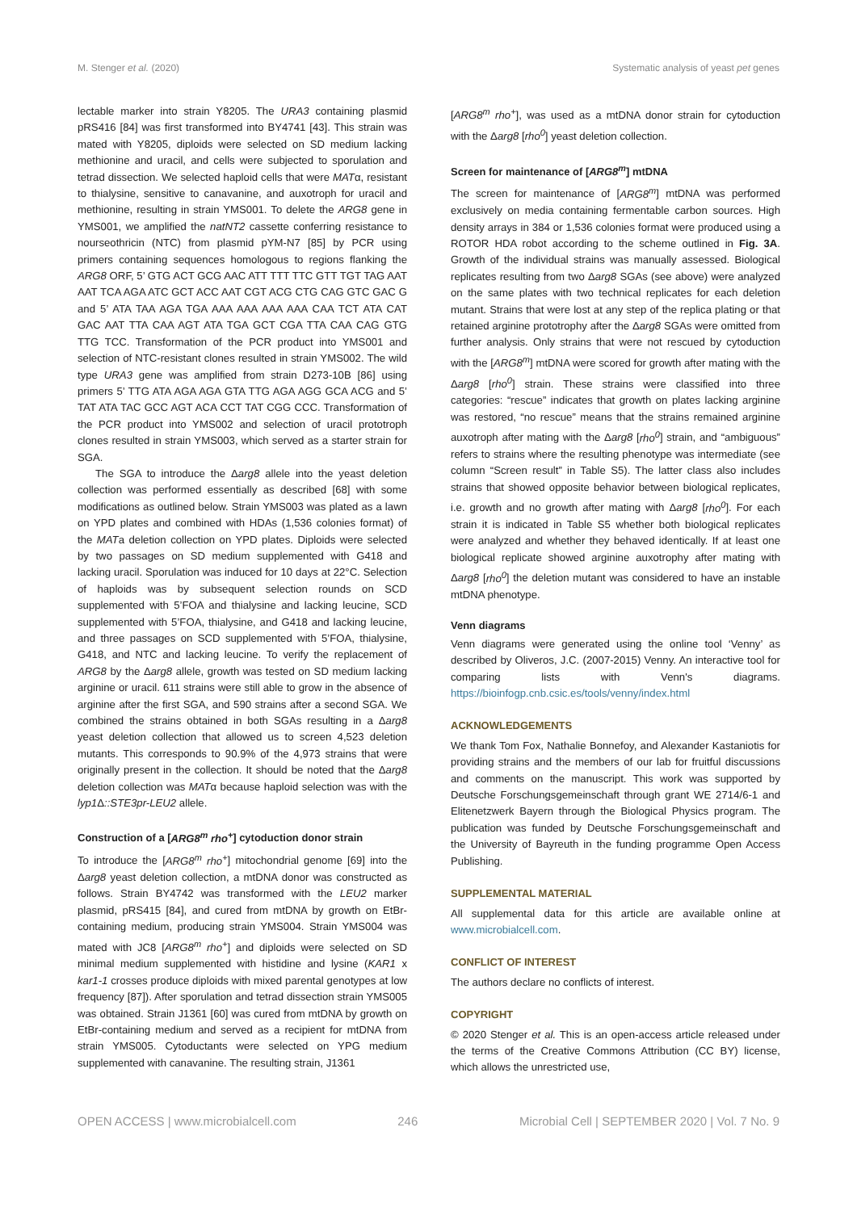M. Stenger et al. (2020) Systematic analysis of yeast pet genes
lectable marker into strain Y8205. The URA3 containing plasmid pRS416 [84] was first transformed into BY4741 [43]. This strain was mated with Y8205, diploids were selected on SD medium lacking methionine and uracil, and cells were subjected to sporulation and tetrad dissection. We selected haploid cells that were MATα, resistant to thialysine, sensitive to canavanine, and auxotroph for uracil and methionine, resulting in strain YMS001. To delete the ARG8 gene in YMS001, we amplified the natNT2 cassette conferring resistance to nourseothricin (NTC) from plasmid pYM-N7 [85] by PCR using primers containing sequences homologous to regions flanking the ARG8 ORF, 5’ GTG ACT GCG AAC ATT TTT TTC GTT TGT TAG AAT AAT TCA AGA ATC GCT ACC AAT CGT ACG CTG CAG GTC GAC G and 5’ ATA TAA AGA TGA AAA AAA AAA AAA CAA TCT ATA CAT GAC AAT TTA CAA AGT ATA TGA GCT CGA TTA CAA CAG GTG TTG TCC. Transformation of the PCR product into YMS001 and selection of NTC-resistant clones resulted in strain YMS002. The wild type URA3 gene was amplified from strain D273-10B [86] using primers 5’ TTG ATA AGA AGA GTA TTG AGA AGG GCA ACG and 5’ TAT ATA TAC GCC AGT ACA CCT TAT CGG CCC. Transformation of the PCR product into YMS002 and selection of uracil prototroph clones resulted in strain YMS003, which served as a starter strain for SGA.
The SGA to introduce the Δarg8 allele into the yeast deletion collection was performed essentially as described [68] with some modifications as outlined below. Strain YMS003 was plated as a lawn on YPD plates and combined with HDAs (1,536 colonies format) of the MATa deletion collection on YPD plates. Diploids were selected by two passages on SD medium supplemented with G418 and lacking uracil. Sporulation was induced for 10 days at 22°C. Selection of haploids was by subsequent selection rounds on SCD supplemented with 5’FOA and thialysine and lacking leucine, SCD supplemented with 5’FOA, thialysine, and G418 and lacking leucine, and three passages on SCD supplemented with 5’FOA, thialysine, G418, and NTC and lacking leucine. To verify the replacement of ARG8 by the Δarg8 allele, growth was tested on SD medium lacking arginine or uracil. 611 strains were still able to grow in the absence of arginine after the first SGA, and 590 strains after a second SGA. We combined the strains obtained in both SGAs resulting in a Δarg8 yeast deletion collection that allowed us to screen 4,523 deletion mutants. This corresponds to 90.9% of the 4,973 strains that were originally present in the collection. It should be noted that the Δarg8 deletion collection was MATα because haploid selection was with the lyp1 Δ::STE3pr-LEU2 allele.
Construction of a [ARG8<sup>m</sup> rho<sup>+</sup>] cytoduction donor strain
To introduce the [ARG8<sup>m</sup> rho<sup>+</sup>] mitochondrial genome [69] into the Δarg8 yeast deletion collection, a mtDNA donor was constructed as follows. Strain BY4742 was transformed with the LEU2 marker plasmid, pRS415 [84], and cured from mtDNA by growth on EtBr-containing medium, producing strain YMS004. Strain YMS004 was mated with JC8 [ARG8<sup>m</sup> rho<sup>+</sup>] and diploids were selected on SD minimal medium supplemented with histidine and lysine (KAR1 x kar1-1 crosses produce diploids with mixed parental genotypes at low frequency [87]). After sporulation and tetrad dissection strain YMS005 was obtained. Strain J1361 [60] was cured from mtDNA by growth on EtBr-containing medium and served as a recipient for mtDNA from strain YMS005. Cytoductants were selected on YPG medium supplemented with canavanine. The resulting strain, J1361
[ARG8<sup>m</sup> rho<sup>+</sup>], was used as a mtDNA donor strain for cytoduction with the Δarg8 [rho<sup>0</sup>] yeast deletion collection.
Screen for maintenance of [ARG8<sup>m</sup>] mtDNA
The screen for maintenance of [ARG8<sup>m</sup>] mtDNA was performed exclusively on media containing fermentable carbon sources. High density arrays in 384 or 1,536 colonies format were produced using a ROTOR HDA robot according to the scheme outlined in Fig. 3A. Growth of the individual strains was manually assessed. Biological replicates resulting from two Δarg8 SGAs (see above) were analyzed on the same plates with two technical replicates for each deletion mutant. Strains that were lost at any step of the replica plating or that retained arginine prototrophy after the Δarg8 SGAs were omitted from further analysis. Only strains that were not rescued by cytoduction with the [ARG8<sup>m</sup>] mtDNA were scored for growth after mating with the Δarg8 [rho<sup>0</sup>] strain. These strains were classified into three categories: “rescue” indicates that growth on plates lacking arginine was restored, “no rescue” means that the strains remained arginine auxotroph after mating with the Δarg8 [rho<sup>0</sup>] strain, and “ambiguous” refers to strains where the resulting phenotype was intermediate (see column “Screen result” in Table S5). The latter class also includes strains that showed opposite behavior between biological replicates, i.e. growth and no growth after mating with Δarg8 [rho<sup>0</sup>]. For each strain it is indicated in Table S5 whether both biological replicates were analyzed and whether they behaved identically. If at least one biological replicate showed arginine auxotrophy after mating with Δarg8 [rho<sup>0</sup>] the deletion mutant was considered to have an instable mtDNA phenotype.
Venn diagrams
Venn diagrams were generated using the online tool ‘Venny’ as described by Oliveros, J.C. (2007-2015) Venny. An interactive tool for comparing lists with Venn's diagrams. https://bioinfogp.cnb.csic.es/tools/venny/index.html
ACKNOWLEDGEMENTS
We thank Tom Fox, Nathalie Bonnefoy, and Alexander Kastaniotis for providing strains and the members of our lab for fruitful discussions and comments on the manuscript. This work was supported by Deutsche Forschungsgemeinschaft through grant WE 2714/6-1 and Elitenetzwerk Bayern through the Biological Physics program. The publication was funded by Deutsche Forschungsgemeinschaft and the University of Bayreuth in the funding programme Open Access Publishing.
SUPPLEMENTAL MATERIAL
All supplemental data for this article are available online at www.microbialcell.com.
CONFLICT OF INTEREST
The authors declare no conflicts of interest.
COPYRIGHT
© 2020 Stenger et al. This is an open-access article released under the terms of the Creative Commons Attribution (CC BY) license, which allows the unrestricted use,
OPEN ACCESS | www.microbialcell.com 246 Microbial Cell | SEPTEMBER 2020 | Vol. 7 No. 9